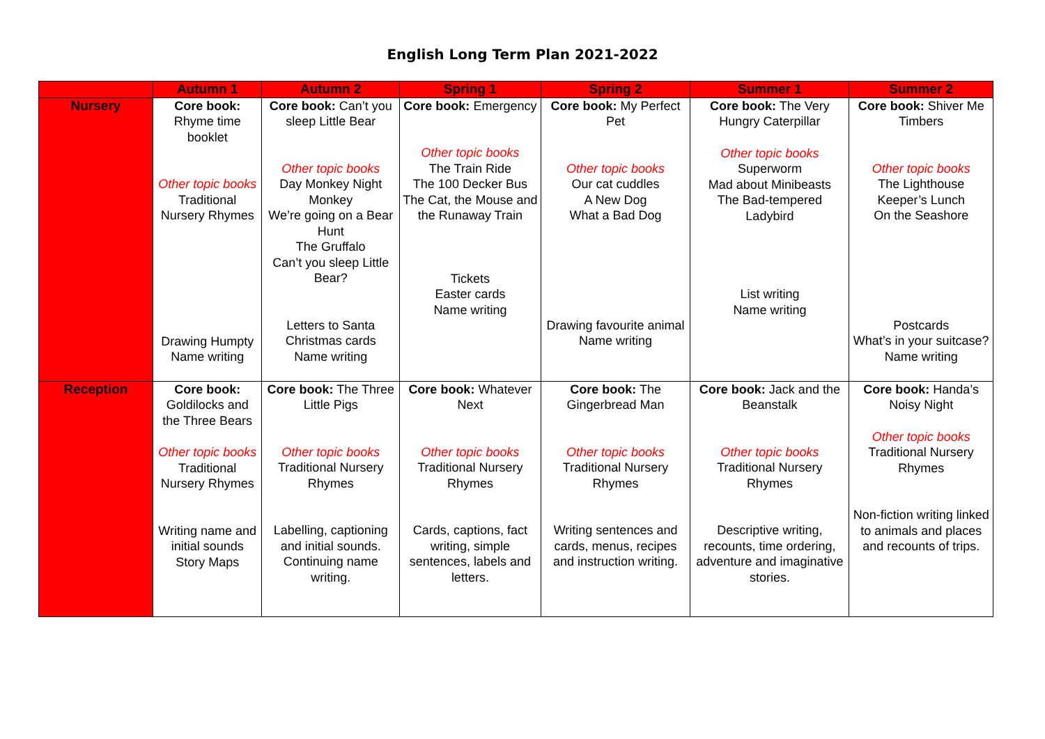English Long Term Plan 2021-2022
| | Autumn 1 | Autumn 2 | Spring 1 | Spring 2 | Summer 1 | Summer 2 |
| --- | --- | --- | --- | --- | --- | --- |
| Nursery | Core book: Rhyme time booklet Other topic books Traditional Nursery Rhymes Drawing Humpty Name writing | Core book: Can’t you sleep Little Bear Other topic books Day Monkey Night Monkey We’re going on a Bear Hunt The Gruffalo Can’t you sleep Little Bear? Letters to Santa Christmas cards Name writing | Core book: Emergency Other topic books The Train Ride The 100 Decker Bus The Cat, the Mouse and the Runaway Train Tickets Easter cards Name writing | Core book: My Perfect Pet Other topic books Our cat cuddles A New Dog What a Bad Dog Drawing favourite animal Name writing | Core book: The Very Hungry Caterpillar Other topic books Superworm Mad about Minibeasts The Bad-tempered Ladybird List writing Name writing | Core book: Shiver Me Timbers Other topic books The Lighthouse Keeper’s Lunch On the Seashore Postcards What’s in your suitcase? Name writing |
| Reception | Core book: Goldilocks and the Three Bears Other topic books Traditional Nursery Rhymes Writing name and initial sounds Story Maps | Core book: The Three Little Pigs Other topic books Traditional Nursery Rhymes Labelling, captioning and initial sounds. Continuing name writing. | Core book: Whatever Next Other topic books Traditional Nursery Rhymes Cards, captions, fact writing, simple sentences, labels and letters. | Core book: The Gingerbread Man Other topic books Traditional Nursery Rhymes Writing sentences and cards, menus, recipes and instruction writing. | Core book: Jack and the Beanstalk Other topic books Traditional Nursery Rhymes Descriptive writing, recounts, time ordering, adventure and imaginative stories. | Core book: Handa’s Noisy Night Other topic books Traditional Nursery Rhymes Non-fiction writing linked to animals and places and recounts of trips. |